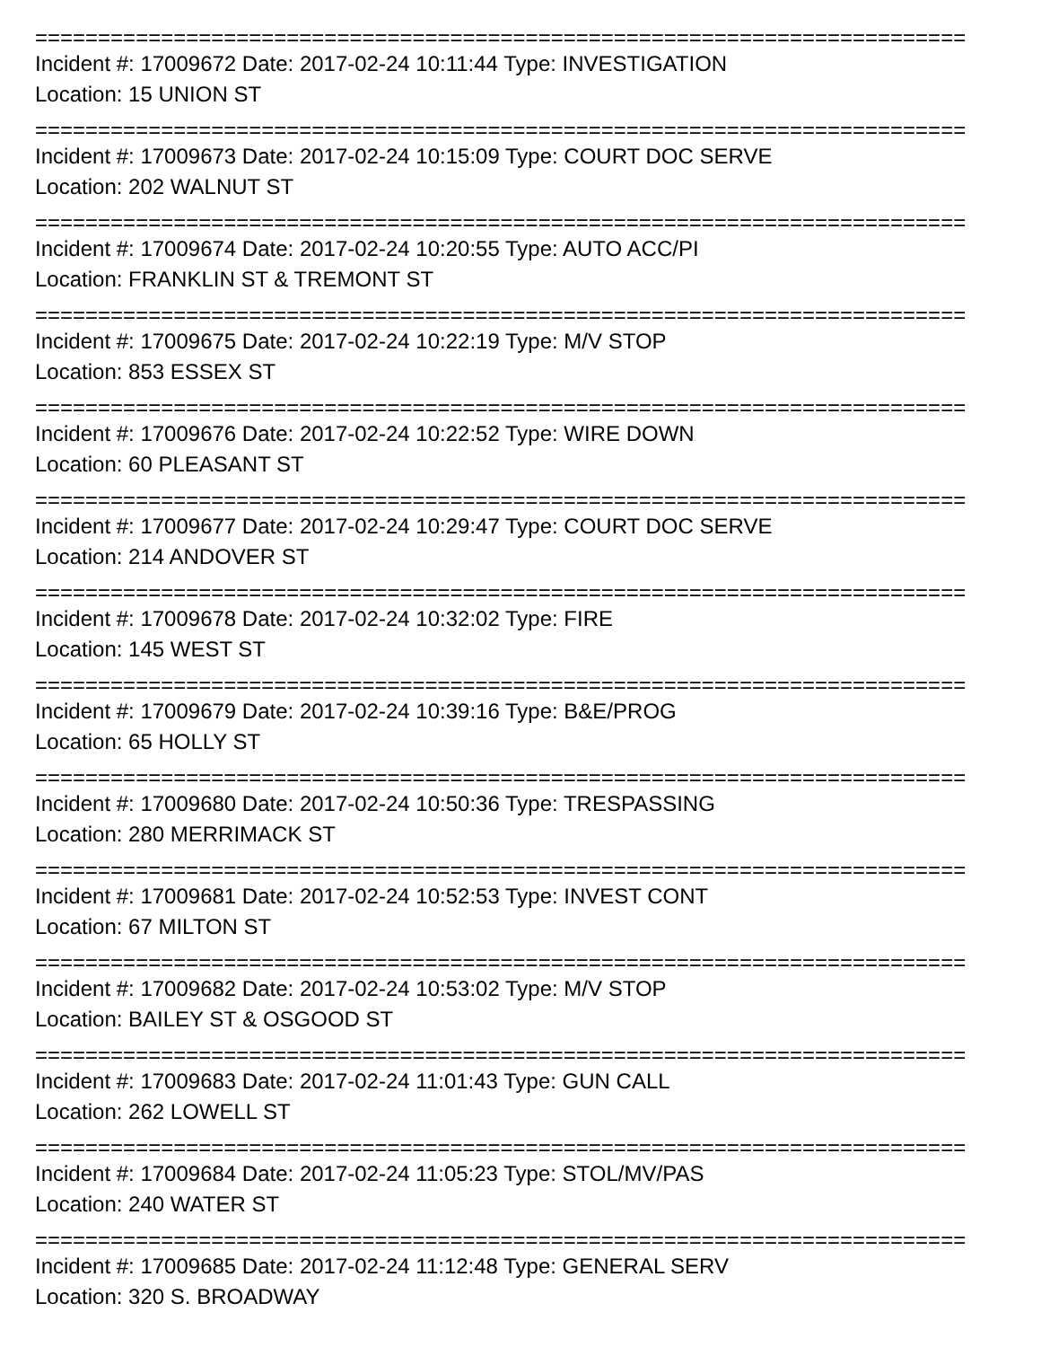==========================================================================
Incident #: 17009672 Date: 2017-02-24 10:11:44 Type: INVESTIGATION
Location: 15 UNION ST
==========================================================================
Incident #: 17009673 Date: 2017-02-24 10:15:09 Type: COURT DOC SERVE
Location: 202 WALNUT ST
==========================================================================
Incident #: 17009674 Date: 2017-02-24 10:20:55 Type: AUTO ACC/PI
Location: FRANKLIN ST & TREMONT ST
==========================================================================
Incident #: 17009675 Date: 2017-02-24 10:22:19 Type: M/V STOP
Location: 853 ESSEX ST
==========================================================================
Incident #: 17009676 Date: 2017-02-24 10:22:52 Type: WIRE DOWN
Location: 60 PLEASANT ST
==========================================================================
Incident #: 17009677 Date: 2017-02-24 10:29:47 Type: COURT DOC SERVE
Location: 214 ANDOVER ST
==========================================================================
Incident #: 17009678 Date: 2017-02-24 10:32:02 Type: FIRE
Location: 145 WEST ST
==========================================================================
Incident #: 17009679 Date: 2017-02-24 10:39:16 Type: B&E/PROG
Location: 65 HOLLY ST
==========================================================================
Incident #: 17009680 Date: 2017-02-24 10:50:36 Type: TRESPASSING
Location: 280 MERRIMACK ST
==========================================================================
Incident #: 17009681 Date: 2017-02-24 10:52:53 Type: INVEST CONT
Location: 67 MILTON ST
==========================================================================
Incident #: 17009682 Date: 2017-02-24 10:53:02 Type: M/V STOP
Location: BAILEY ST & OSGOOD ST
==========================================================================
Incident #: 17009683 Date: 2017-02-24 11:01:43 Type: GUN CALL
Location: 262 LOWELL ST
==========================================================================
Incident #: 17009684 Date: 2017-02-24 11:05:23 Type: STOL/MV/PAS
Location: 240 WATER ST
==========================================================================
Incident #: 17009685 Date: 2017-02-24 11:12:48 Type: GENERAL SERV
Location: 320 S. BROADWAY